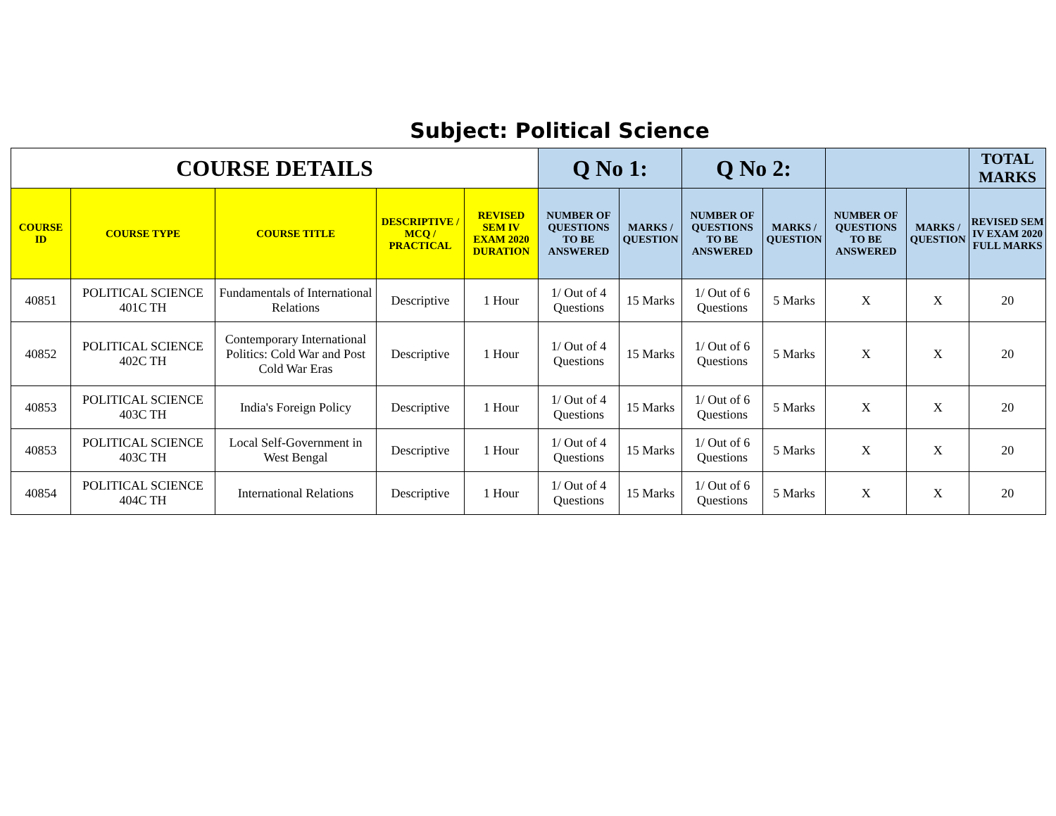Subject: Political Science
| COURSE DETAILS | | | | | Q No 1: | | Q No 2: | | | | TOTAL MARKS |
| --- | --- | --- | --- | --- | --- | --- | --- | --- | --- | --- | --- |
| COURSE ID | COURSE TYPE | COURSE TITLE | DESCRIPTIVE / MCQ / PRACTICAL | REVISED SEM IV EXAM 2020 DURATION | NUMBER OF QUESTIONS TO BE ANSWERED | MARKS / QUESTION | NUMBER OF QUESTIONS TO BE ANSWERED | MARKS / QUESTION | NUMBER OF QUESTIONS TO BE ANSWERED | MARKS / QUESTION | REVISED SEM IV EXAM 2020 FULL MARKS |
| 40851 | POLITICAL SCIENCE 401C TH | Fundamentals of International Relations | Descriptive | 1 Hour | 1/ Out of 4 Questions | 15 Marks | 1/ Out of 6 Questions | 5 Marks | X | X | 20 |
| 40852 | POLITICAL SCIENCE 402C TH | Contemporary International Politics: Cold War and Post Cold War Eras | Descriptive | 1 Hour | 1/ Out of 4 Questions | 15 Marks | 1/ Out of 6 Questions | 5 Marks | X | X | 20 |
| 40853 | POLITICAL SCIENCE 403C TH | India's Foreign Policy | Descriptive | 1 Hour | 1/ Out of 4 Questions | 15 Marks | 1/ Out of 6 Questions | 5 Marks | X | X | 20 |
| 40853 | POLITICAL SCIENCE 403C TH | Local Self-Government in West Bengal | Descriptive | 1 Hour | 1/ Out of 4 Questions | 15 Marks | 1/ Out of 6 Questions | 5 Marks | X | X | 20 |
| 40854 | POLITICAL SCIENCE 404C TH | International Relations | Descriptive | 1 Hour | 1/ Out of 4 Questions | 15 Marks | 1/ Out of 6 Questions | 5 Marks | X | X | 20 |